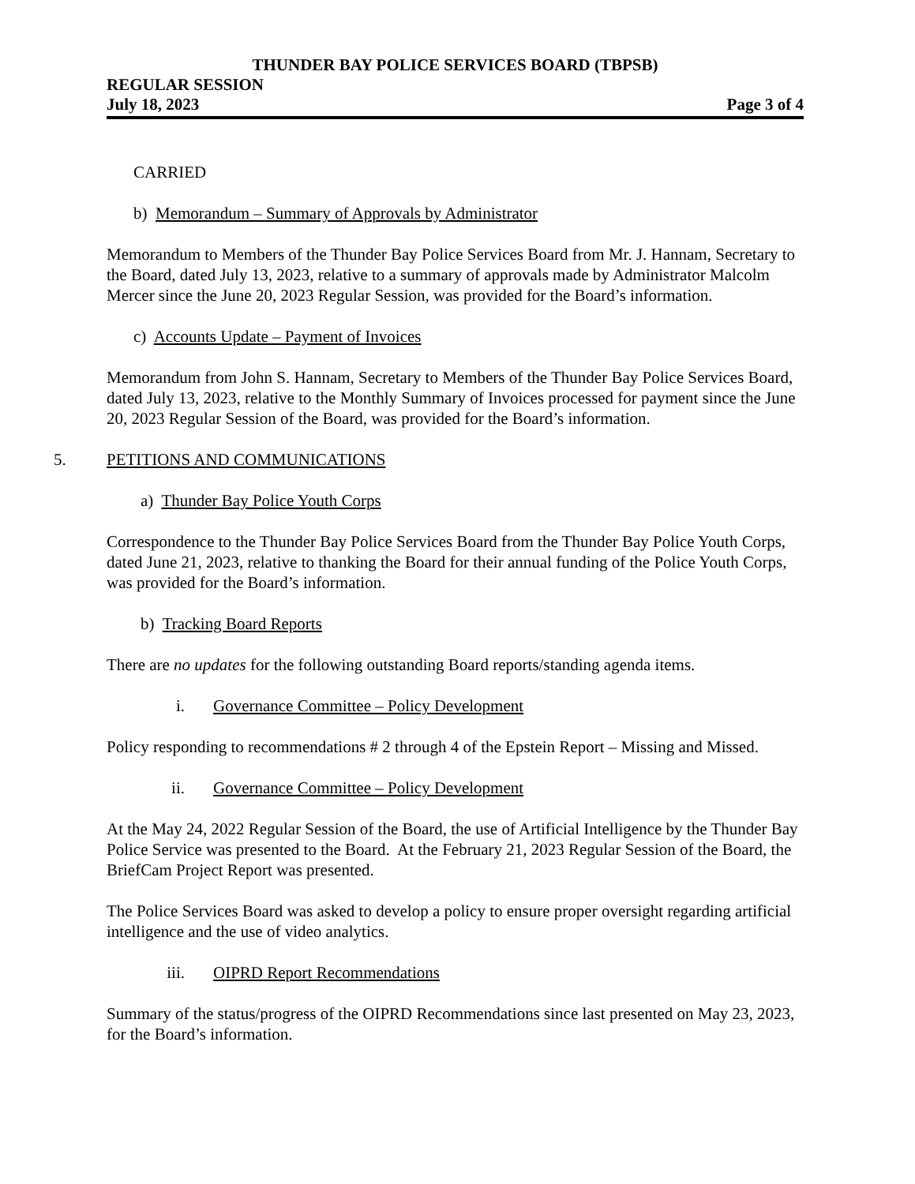THUNDER BAY POLICE SERVICES BOARD (TBPSB)
REGULAR SESSION
July 18, 2023 Page 3 of 4
CARRIED
b) Memorandum – Summary of Approvals by Administrator
Memorandum to Members of the Thunder Bay Police Services Board from Mr. J. Hannam, Secretary to the Board, dated July 13, 2023, relative to a summary of approvals made by Administrator Malcolm Mercer since the June 20, 2023 Regular Session, was provided for the Board’s information.
c) Accounts Update – Payment of Invoices
Memorandum from John S. Hannam, Secretary to Members of the Thunder Bay Police Services Board, dated July 13, 2023, relative to the Monthly Summary of Invoices processed for payment since the June 20, 2023 Regular Session of the Board, was provided for the Board’s information.
5. PETITIONS AND COMMUNICATIONS
a) Thunder Bay Police Youth Corps
Correspondence to the Thunder Bay Police Services Board from the Thunder Bay Police Youth Corps, dated June 21, 2023, relative to thanking the Board for their annual funding of the Police Youth Corps, was provided for the Board’s information.
b) Tracking Board Reports
There are no updates for the following outstanding Board reports/standing agenda items.
i. Governance Committee – Policy Development
Policy responding to recommendations # 2 through 4 of the Epstein Report – Missing and Missed.
ii. Governance Committee – Policy Development
At the May 24, 2022 Regular Session of the Board, the use of Artificial Intelligence by the Thunder Bay Police Service was presented to the Board. At the February 21, 2023 Regular Session of the Board, the BriefCam Project Report was presented.
The Police Services Board was asked to develop a policy to ensure proper oversight regarding artificial intelligence and the use of video analytics.
iii. OIPRD Report Recommendations
Summary of the status/progress of the OIPRD Recommendations since last presented on May 23, 2023, for the Board’s information.